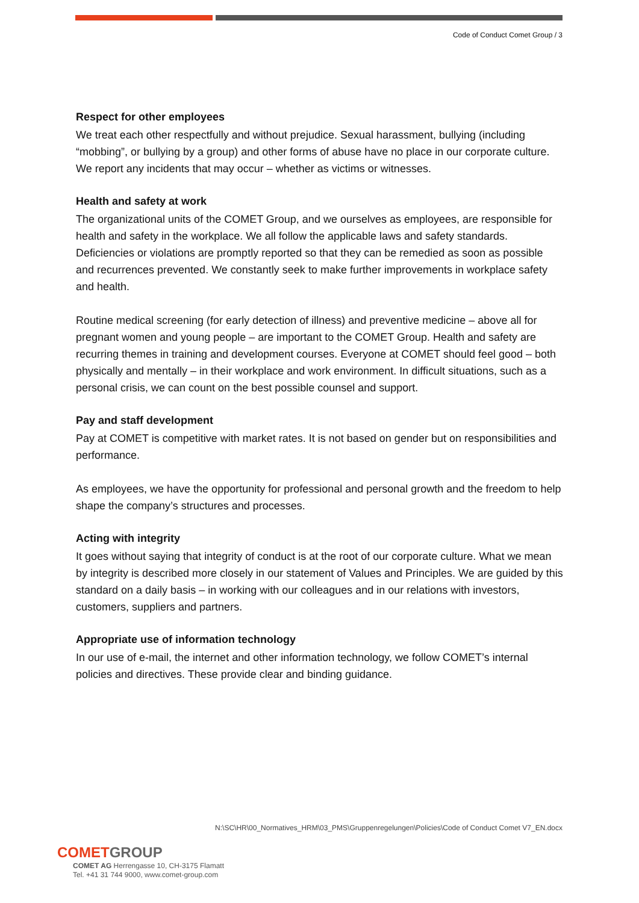Code of Conduct Comet Group / 3
Respect for other employees
We treat each other respectfully and without prejudice. Sexual harassment, bullying (including “mobbing”, or bullying by a group) and other forms of abuse have no place in our corporate culture. We report any incidents that may occur – whether as victims or witnesses.
Health and safety at work
The organizational units of the COMET Group, and we ourselves as employees, are responsible for health and safety in the workplace. We all follow the applicable laws and safety standards. Deficiencies or violations are promptly reported so that they can be remedied as soon as possible and recurrences prevented. We constantly seek to make further improvements in workplace safety and health.
Routine medical screening (for early detection of illness) and preventive medicine – above all for pregnant women and young people – are important to the COMET Group. Health and safety are recurring themes in training and development courses. Everyone at COMET should feel good – both physically and mentally – in their workplace and work environment. In difficult situations, such as a personal crisis, we can count on the best possible counsel and support.
Pay and staff development
Pay at COMET is competitive with market rates. It is not based on gender but on responsibilities and performance.
As employees, we have the opportunity for professional and personal growth and the freedom to help shape the company’s structures and processes.
Acting with integrity
It goes without saying that integrity of conduct is at the root of our corporate culture. What we mean by integrity is described more closely in our statement of Values and Principles. We are guided by this standard on a daily basis – in working with our colleagues and in our relations with investors, customers, suppliers and partners.
Appropriate use of information technology
In our use of e-mail, the internet and other information technology, we follow COMET’s internal policies and directives. These provide clear and binding guidance.
N:\SC\HR\00_Normatives_HRM\03_PMS\Gruppenregelungen\Policies\Code of Conduct Comet V7_EN.docx
COMET GROUP
COMET AG Herrengasse 10, CH-3175 Flamatt
Tel. +41 31 744 9000, www.comet-group.com